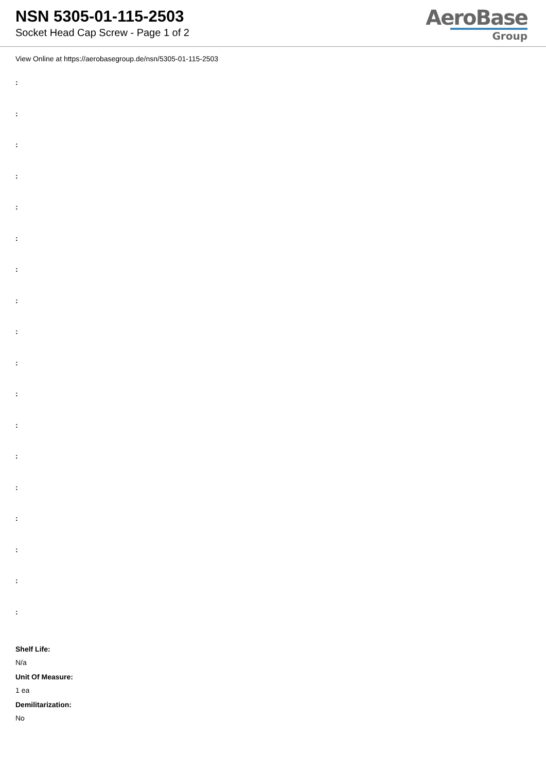NSN 5305-01-115-2503
Socket Head Cap Screw - Page 1 of 2
AeroBase
Group
View Online at https://aerobasegroup.de/nsn/5305-01-115-2503
:
:
:
:
:
:
:
:
:
:
:
:
:
:
:
:
:
:
Shelf Life:
N/a
Unit Of Measure:
1 ea
Demilitarization:
No